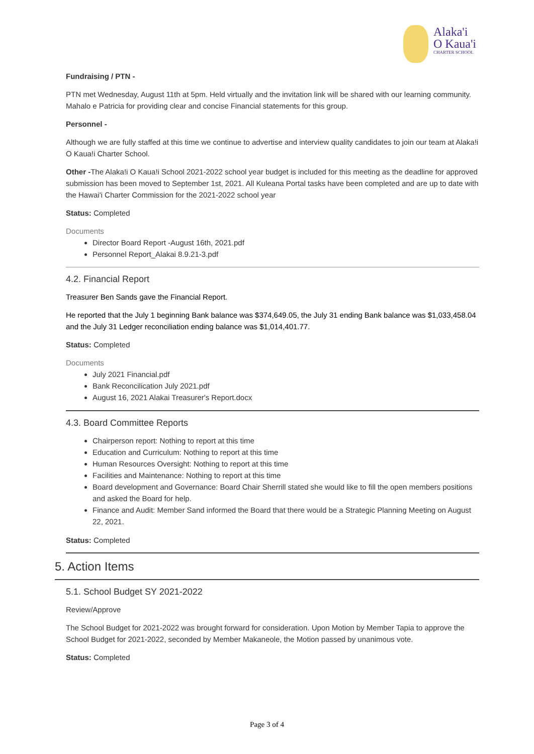Alaka'i
O Kaua'i
CHARTER SCHOOL
Fundraising / PTN -
PTN met Wednesday, August 11th at 5pm. Held virtually and the invitation link will be shared with our learning community. Mahalo e Patricia for providing clear and concise Financial statements for this group.
Personnel -
Although we are fully staffed at this time we continue to advertise and interview quality candidates to join our team at Alaka!i O Kaua!i Charter School.
Other -The Alaka!i O Kaua!i School 2021-2022 school year budget is included for this meeting as the deadline for approved submission has been moved to September 1st, 2021. All Kuleana Portal tasks have been completed and are up to date with the Hawai'i Charter Commission for the 2021-2022 school year
Status: Completed
Documents
Director Board Report -August 16th, 2021.pdf
Personnel Report_Alakai 8.9.21-3.pdf
4.2. Financial Report
Treasurer Ben Sands gave the Financial Report.
He reported that the July 1 beginning Bank balance was $374,649.05, the July 31 ending Bank balance was $1,033,458.04 and the July 31 Ledger reconciliation ending balance was $1,014,401.77.
Status: Completed
Documents
July 2021 Financial.pdf
Bank Reconcilication July 2021.pdf
August 16, 2021 Alakai Treasurer's Report.docx
4.3. Board Committee Reports
Chairperson report: Nothing to report at this time
Education and Curriculum: Nothing to report at this time
Human Resources Oversight: Nothing to report at this time
Facilities and Maintenance: Nothing to report at this time
Board development and Governance: Board Chair Sherrill stated she would like to fill the open members positions and asked the Board for help.
Finance and Audit: Member Sand informed the Board that there would be a Strategic Planning Meeting on August 22, 2021.
Status: Completed
5. Action Items
5.1. School Budget SY 2021-2022
Review/Approve
The School Budget for 2021-2022 was brought forward for consideration. Upon Motion by Member Tapia to approve the School Budget for 2021-2022, seconded by Member Makaneole, the Motion passed by unanimous vote.
Status: Completed
Page 3 of 4